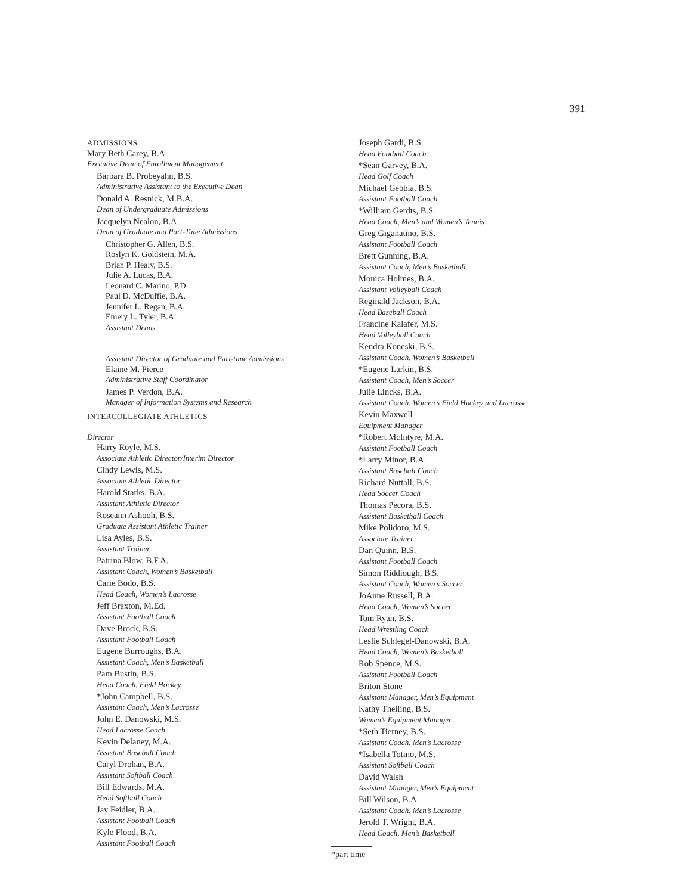391
ADMISSIONS
Mary Beth Carey, B.A.
Executive Dean of Enrollment Management
Barbara B. Probeyahn, B.S.
Administrative Assistant to the Executive Dean
Donald A. Resnick, M.B.A.
Dean of Undergraduate Admissions
Jacquelyn Nealon, B.A.
Dean of Graduate and Part-Time Admissions
Christopher G. Allen, B.S.
Roslyn K. Goldstein, M.A.
Brian P. Healy, B.S.
Julie A. Lucas, B.A.
Leonard C. Marino, P.D.
Paul D. McDuffie, B.A.
Jennifer L. Regan, B.A.
Emery L. Tyler, B.A.
Assistant Deans
Assistant Director of Graduate and Part-time Admissions
Elaine M. Pierce
Administrative Staff Coordinator
James P. Verdon, B.A.
Manager of Information Systems and Research
INTERCOLLEGIATE ATHLETICS
Director
Harry Royle, M.S.
Associate Athletic Director/Interim Director
Cindy Lewis, M.S.
Associate Athletic Director
Harold Starks, B.A.
Assistant Athletic Director
Roseann Ashooh, B.S.
Graduate Assistant Athletic Trainer
Lisa Ayles, B.S.
Assistant Trainer
Patrina Blow, B.F.A.
Assistant Coach, Women’s Basketball
Carie Bodo, B.S.
Head Coach, Women’s Lacrosse
Jeff Braxton, M.Ed.
Assistant Football Coach
Dave Brock, B.S.
Assistant Football Coach
Eugene Burroughs, B.A.
Assistant Coach, Men’s Basketball
Pam Bustin, B.S.
Head Coach, Field Hockey
*John Campbell, B.S.
Assistant Coach, Men’s Lacrosse
John E. Danowski, M.S.
Head Lacrosse Coach
Kevin Delaney, M.A.
Assistant Baseball Coach
Caryl Drohan, B.A.
Assistant Softball Coach
Bill Edwards, M.A.
Head Softball Coach
Jay Feidler, B.A.
Assistant Football Coach
Kyle Flood, B.A.
Assistant Football Coach
Joseph Gardi, B.S.
Head Football Coach
*Sean Garvey, B.A.
Head Golf Coach
Michael Gebbia, B.S.
Assistant Football Coach
*William Gerdts, B.S.
Head Coach, Men’s and Women’s Tennis
Greg Giganatino, B.S.
Assistant Football Coach
Brett Gunning, B.A.
Assistant Coach, Men’s Basketball
Monica Holmes, B.A.
Assistant Volleyball Coach
Reginald Jackson, B.A.
Head Baseball Coach
Francine Kalafer, M.S.
Head Volleyball Coach
Kendra Koneski, B.S.
Assistant Coach, Women’s Basketball
*Eugene Larkin, B.S.
Assistant Coach, Men’s Soccer
Julie Lincks, B.A.
Assistant Coach, Women’s Field Hockey and Lacrosse
Kevin Maxwell
Equipment Manager
*Robert McIntyre, M.A.
Assistant Football Coach
*Larry Minor, B.A.
Assistant Baseball Coach
Richard Nuttall, B.S.
Head Soccer Coach
Thomas Pecora, B.S.
Assistant Basketball Coach
Mike Polidoro, M.S.
Associate Trainer
Dan Quinn, B.S.
Assistant Football Coach
Simon Riddiough, B.S.
Assistant Coach, Women’s Soccer
JoAnne Russell, B.A.
Head Coach, Women’s Soccer
Tom Ryan, B.S.
Head Wrestling Coach
Leslie Schlegel-Danowski, B.A.
Head Coach, Women’s Basketball
Rob Spence, M.S.
Assistant Football Coach
Briton Stone
Assistant Manager, Men’s Equipment
Kathy Theiling, B.S.
Women’s Equipment Manager
*Seth Tierney, B.S.
Assistant Coach, Men’s Lacrosse
*Isabella Totino, M.S.
Assistant Softball Coach
David Walsh
Assistant Manager, Men’s Equipment
Bill Wilson, B.A.
Assistant Coach, Men’s Lacrosse
Jerold T. Wright, B.A.
Head Coach, Men’s Basketball
*part time